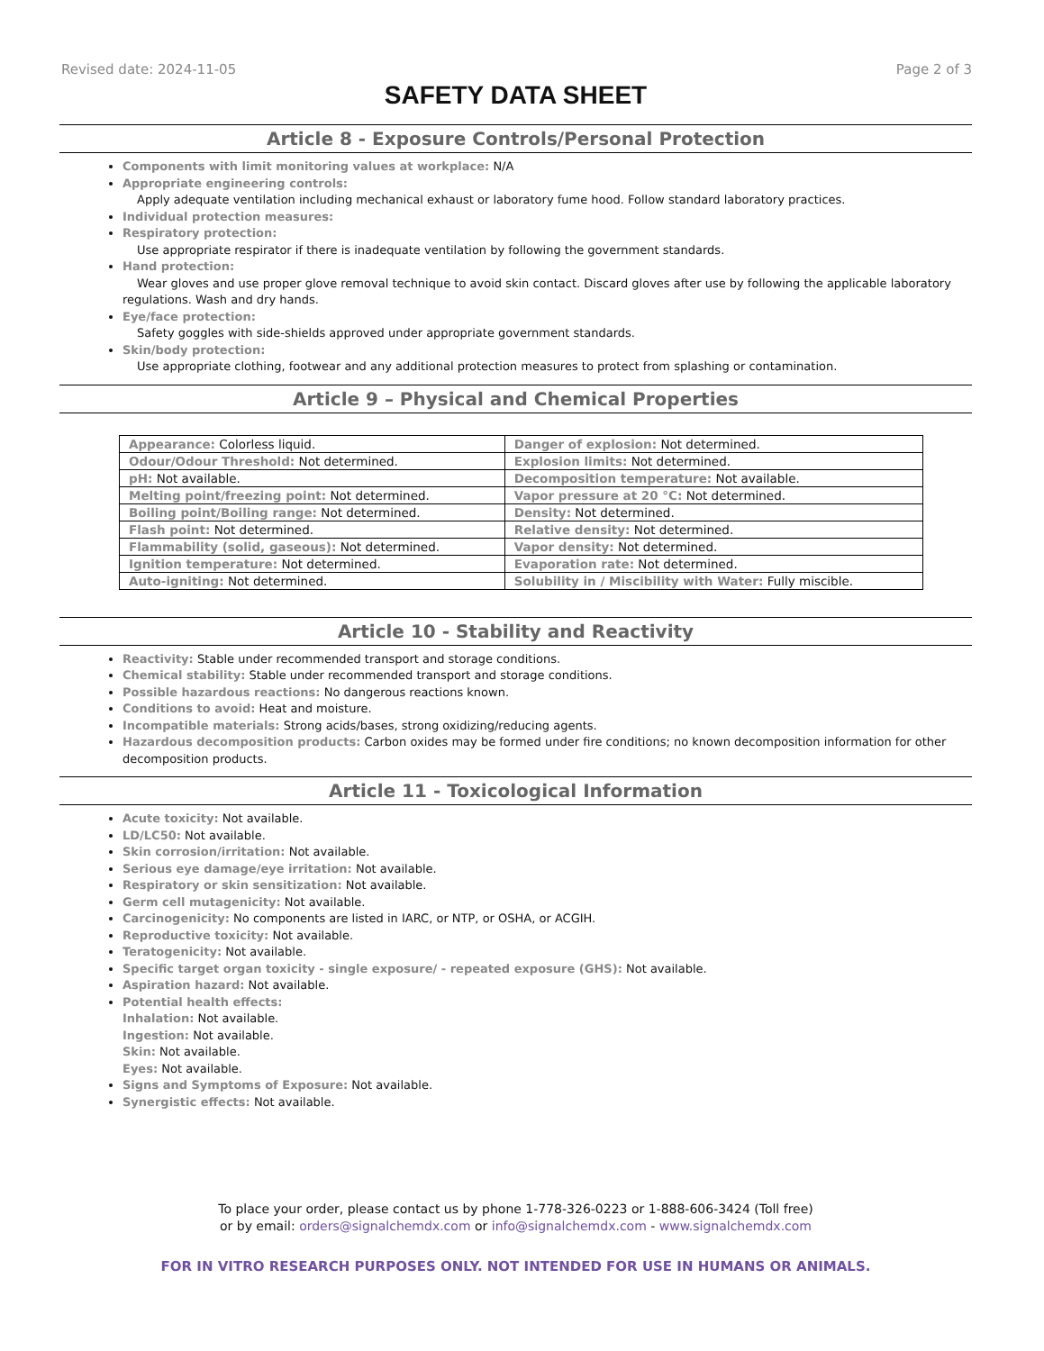Revised date: 2024-11-05 Page 2 of 3
SAFETY DATA SHEET
Article 8 - Exposure Controls/Personal Protection
Components with limit monitoring values at workplace: N/A
Appropriate engineering controls:
Apply adequate ventilation including mechanical exhaust or laboratory fume hood. Follow standard laboratory practices.
Individual protection measures:
Respiratory protection:
Use appropriate respirator if there is inadequate ventilation by following the government standards.
Hand protection:
Wear gloves and use proper glove removal technique to avoid skin contact. Discard gloves after use by following the applicable laboratory regulations. Wash and dry hands.
Eye/face protection:
Safety goggles with side-shields approved under appropriate government standards.
Skin/body protection:
Use appropriate clothing, footwear and any additional protection measures to protect from splashing or contamination.
Article 9 – Physical and Chemical Properties
| Appearance: Colorless liquid. | Danger of explosion: Not determined. |
| Odour/Odour Threshold: Not determined. | Explosion limits: Not determined. |
| pH: Not available. | Decomposition temperature: Not available. |
| Melting point/freezing point: Not determined. | Vapor pressure at 20 °C: Not determined. |
| Boiling point/Boiling range: Not determined. | Density: Not determined. |
| Flash point: Not determined. | Relative density: Not determined. |
| Flammability (solid, gaseous): Not determined. | Vapor density: Not determined. |
| Ignition temperature: Not determined. | Evaporation rate: Not determined. |
| Auto-igniting: Not determined. | Solubility in / Miscibility with Water: Fully miscible. |
Article 10 - Stability and Reactivity
Reactivity: Stable under recommended transport and storage conditions.
Chemical stability: Stable under recommended transport and storage conditions.
Possible hazardous reactions: No dangerous reactions known.
Conditions to avoid: Heat and moisture.
Incompatible materials: Strong acids/bases, strong oxidizing/reducing agents.
Hazardous decomposition products: Carbon oxides may be formed under fire conditions; no known decomposition information for other decomposition products.
Article 11 - Toxicological Information
Acute toxicity: Not available.
LD/LC50: Not available.
Skin corrosion/irritation: Not available.
Serious eye damage/eye irritation: Not available.
Respiratory or skin sensitization: Not available.
Germ cell mutagenicity: Not available.
Carcinogenicity: No components are listed in IARC, or NTP, or OSHA, or ACGIH.
Reproductive toxicity: Not available.
Teratogenicity: Not available.
Specific target organ toxicity - single exposure/ - repeated exposure (GHS): Not available.
Aspiration hazard: Not available.
Potential health effects:
Inhalation: Not available.
Ingestion: Not available.
Skin: Not available.
Eyes: Not available.
Signs and Symptoms of Exposure: Not available.
Synergistic effects: Not available.
To place your order, please contact us by phone 1-778-326-0223 or 1-888-606-3424 (Toll free)
or by email: orders@signalchemdx.com or info@signalchemdx.com - www.signalchemdx.com
FOR IN VITRO RESEARCH PURPOSES ONLY. NOT INTENDED FOR USE IN HUMANS OR ANIMALS.